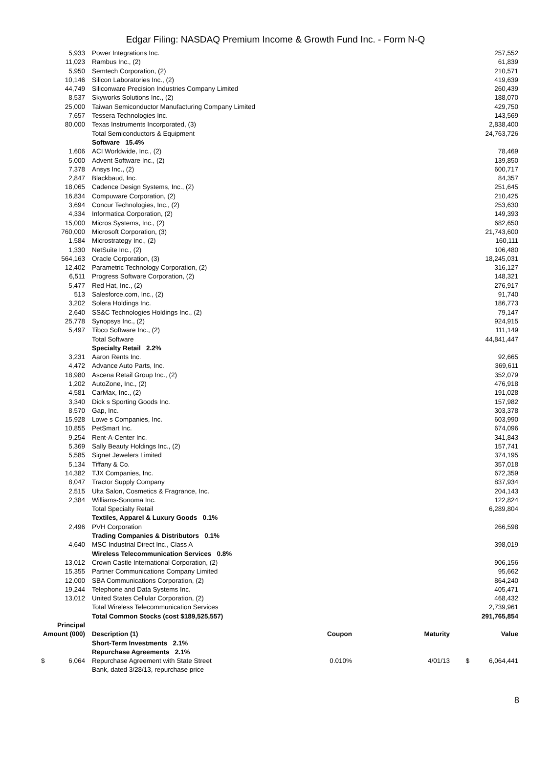Edgar Filing: NASDAQ Premium Income & Growth Fund Inc. - Form N-Q
| 5,933 | Power Integrations Inc. | | | 257,552 | |
| 11,023 | Rambus Inc., (2) | | | 61,839 | |
| 5,950 | Semtech Corporation, (2) | | | 210,571 | |
| 10,146 | Silicon Laboratories Inc., (2) | | | 419,639 | |
| 44,749 | Siliconware Precision Industries Company Limited | | | 260,439 | |
| 8,537 | Skyworks Solutions Inc., (2) | | | 188,070 | |
| 25,000 | Taiwan Semiconductor Manufacturing Company Limited | | | 429,750 | |
| 7,657 | Tessera Technologies Inc. | | | 143,569 | |
| 80,000 | Texas Instruments Incorporated, (3) | | | 2,838,400 | |
| | Total Semiconductors & Equipment | | | 24,763,726 | |
| | Software 15.4% | | | | |
| 1,606 | ACI Worldwide, Inc., (2) | | | 78,469 | |
| 5,000 | Advent Software Inc., (2) | | | 139,850 | |
| 7,378 | Ansys Inc., (2) | | | 600,717 | |
| 2,847 | Blackbaud, Inc. | | | 84,357 | |
| 18,065 | Cadence Design Systems, Inc., (2) | | | 251,645 | |
| 16,834 | Compuware Corporation, (2) | | | 210,425 | |
| 3,694 | Concur Technologies, Inc., (2) | | | 253,630 | |
| 4,334 | Informatica Corporation, (2) | | | 149,393 | |
| 15,000 | Micros Systems, Inc., (2) | | | 682,650 | |
| 760,000 | Microsoft Corporation, (3) | | | 21,743,600 | |
| 1,584 | Microstrategy Inc., (2) | | | 160,111 | |
| 1,330 | NetSuite Inc., (2) | | | 106,480 | |
| 564,163 | Oracle Corporation, (3) | | | 18,245,031 | |
| 12,402 | Parametric Technology Corporation, (2) | | | 316,127 | |
| 6,511 | Progress Software Corporation, (2) | | | 148,321 | |
| 5,477 | Red Hat, Inc., (2) | | | 276,917 | |
| 513 | Salesforce.com, Inc., (2) | | | 91,740 | |
| 3,202 | Solera Holdings Inc. | | | 186,773 | |
| 2,640 | SS&C Technologies Holdings Inc., (2) | | | 79,147 | |
| 25,778 | Synopsys Inc., (2) | | | 924,915 | |
| 5,497 | Tibco Software Inc., (2) | | | 111,149 | |
| | Total Software | | | 44,841,447 | |
| | Specialty Retail 2.2% | | | | |
| 3,231 | Aaron Rents Inc. | | | 92,665 | |
| 4,472 | Advance Auto Parts, Inc. | | | 369,611 | |
| 18,980 | Ascena Retail Group Inc., (2) | | | 352,079 | |
| 1,202 | AutoZone, Inc., (2) | | | 476,918 | |
| 4,581 | CarMax, Inc., (2) | | | 191,028 | |
| 3,340 | Dick s Sporting Goods Inc. | | | 157,982 | |
| 8,570 | Gap, Inc. | | | 303,378 | |
| 15,928 | Lowe s Companies, Inc. | | | 603,990 | |
| 10,855 | PetSmart Inc. | | | 674,096 | |
| 9,254 | Rent-A-Center Inc. | | | 341,843 | |
| 5,369 | Sally Beauty Holdings Inc., (2) | | | 157,741 | |
| 5,585 | Signet Jewelers Limited | | | 374,195 | |
| 5,134 | Tiffany & Co. | | | 357,018 | |
| 14,382 | TJX Companies, Inc. | | | 672,359 | |
| 8,047 | Tractor Supply Company | | | 837,934 | |
| 2,515 | Ulta Salon, Cosmetics & Fragrance, Inc. | | | 204,143 | |
| 2,384 | Williams-Sonoma Inc. | | | 122,824 | |
| | Total Specialty Retail | | | 6,289,804 | |
| | Textiles, Apparel & Luxury Goods 0.1% | | | | |
| 2,496 | PVH Corporation | | | 266,598 | |
| | Trading Companies & Distributors 0.1% | | | | |
| 4,640 | MSC Industrial Direct Inc., Class A | | | 398,019 | |
| | Wireless Telecommunication Services 0.8% | | | | |
| 13,012 | Crown Castle International Corporation, (2) | | | 906,156 | |
| 15,355 | Partner Communications Company Limited | | | 95,662 | |
| 12,000 | SBA Communications Corporation, (2) | | | 864,240 | |
| 19,244 | Telephone and Data Systems Inc. | | | 405,471 | |
| 13,012 | United States Cellular Corporation, (2) | | | 468,432 | |
| | Total Wireless Telecommunication Services | | | 2,739,961 | |
| | Total Common Stocks (cost $189,525,557) | | | 291,765,854 | |
| Principal Amount (000) | Description (1) | Coupon | Maturity | Value | |
| | Short-Term Investments 2.1% | | | | |
| | Repurchase Agreements 2.1% | | | | |
| $ 6,064 | Repurchase Agreement with State Street Bank, dated 3/28/13, repurchase price | 0.010% | 4/01/13 | $ | 6,064,441 |
8